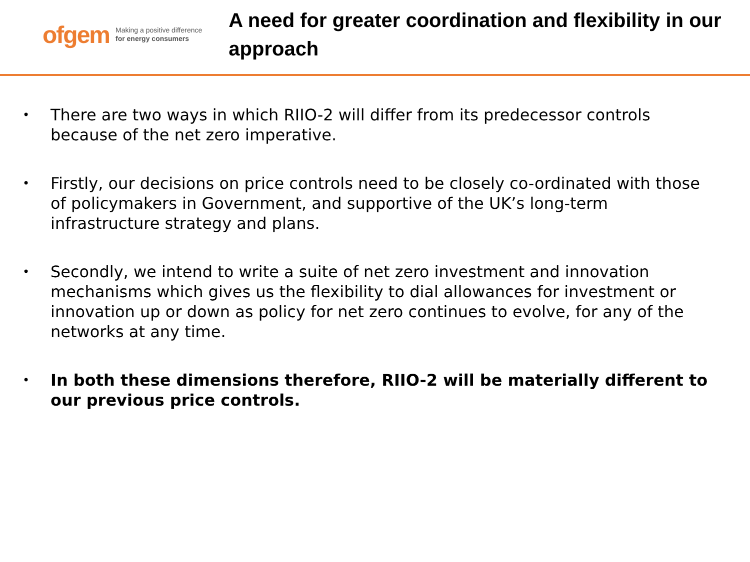ofgem Making a positive difference
for energy consumers
A need for greater coordination and flexibility in our approach
• There are two ways in which RIIO-2 will differ from its predecessor controls because of the net zero imperative.
• Firstly, our decisions on price controls need to be closely co-ordinated with those of policymakers in Government, and supportive of the UK’s long-term infrastructure strategy and plans.
• Secondly, we intend to write a suite of net zero investment and innovation mechanisms which gives us the flexibility to dial allowances for investment or innovation up or down as policy for net zero continues to evolve, for any of the networks at any time.
• In both these dimensions therefore, RIIO-2 will be materially different to our previous price controls.